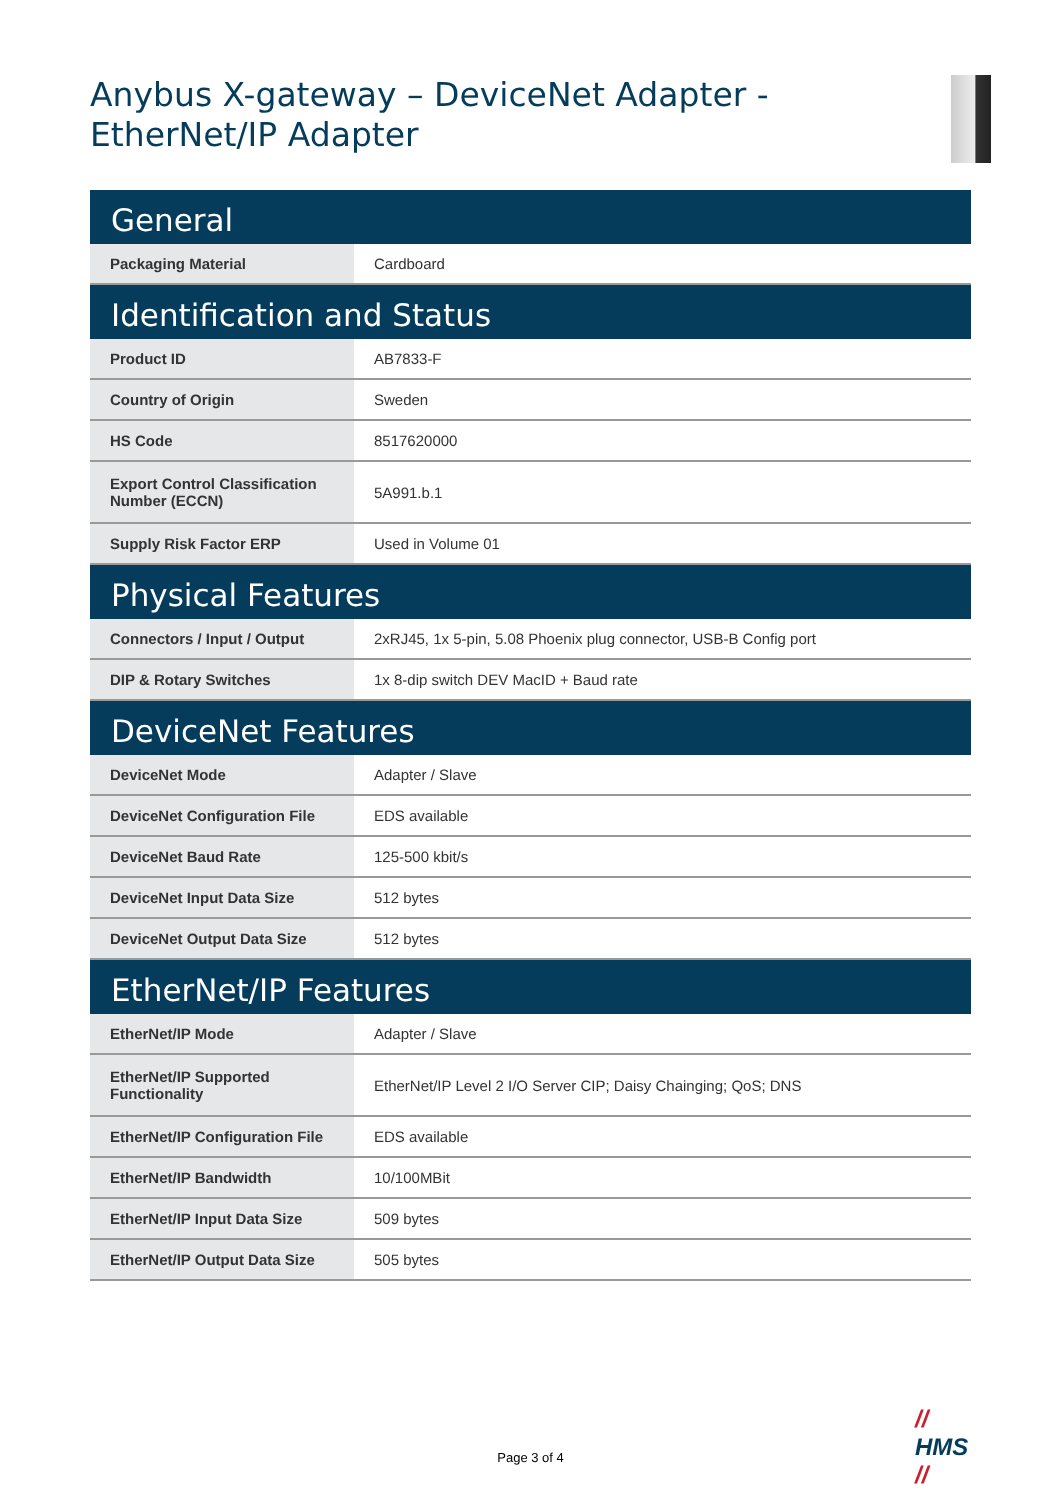Anybus X-gateway – DeviceNet Adapter -
EtherNet/IP Adapter
| General | |
| --- | --- |
| Packaging Material | Cardboard |
| Identification and Status | |
| Product ID | AB7833-F |
| Country of Origin | Sweden |
| HS Code | 8517620000 |
| Export Control Classification Number (ECCN) | 5A991.b.1 |
| Supply Risk Factor ERP | Used in Volume 01 |
| Physical Features | |
| Connectors / Input / Output | 2xRJ45, 1x 5-pin, 5.08 Phoenix plug connector, USB-B Config port |
| DIP & Rotary Switches | 1x 8-dip switch DEV MacID + Baud rate |
| DeviceNet Features | |
| DeviceNet Mode | Adapter / Slave |
| DeviceNet Configuration File | EDS available |
| DeviceNet Baud Rate | 125-500 kbit/s |
| DeviceNet Input Data Size | 512 bytes |
| DeviceNet Output Data Size | 512 bytes |
| EtherNet/IP Features | |
| EtherNet/IP Mode | Adapter / Slave |
| EtherNet/IP Supported Functionality | EtherNet/IP Level 2 I/O Server CIP; Daisy Chainging; QoS; DNS |
| EtherNet/IP Configuration File | EDS available |
| EtherNet/IP Bandwidth | 10/100MBit |
| EtherNet/IP Input Data Size | 509 bytes |
| EtherNet/IP Output Data Size | 505 bytes |
//
HMS
//
Page 3 of 4